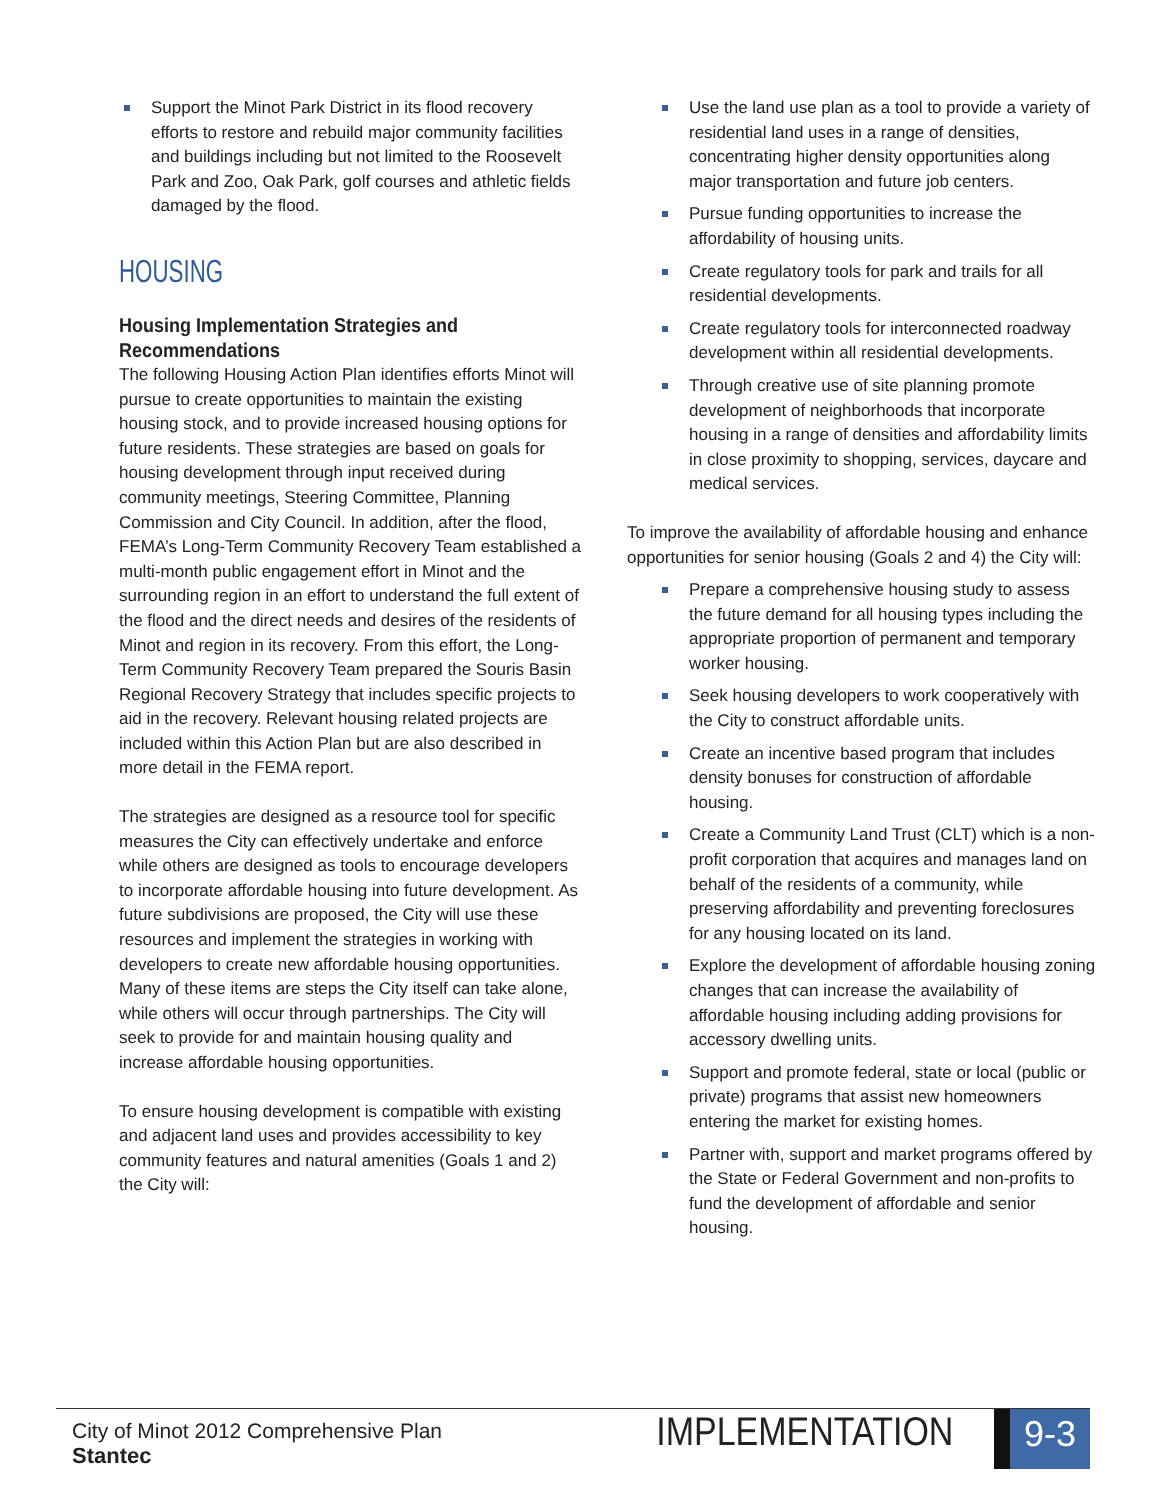Support the Minot Park District in its flood recovery efforts to restore and rebuild major community facilities and buildings including but not limited to the Roosevelt Park and Zoo, Oak Park, golf courses and athletic fields damaged by the flood.
HOUSING
Housing Implementation Strategies and Recommendations
The following Housing Action Plan identifies efforts Minot will pursue to create opportunities to maintain the existing housing stock, and to provide increased housing options for future residents. These strategies are based on goals for housing development through input received during community meetings, Steering Committee, Planning Commission and City Council. In addition, after the flood, FEMA’s Long-Term Community Recovery Team established a multi-month public engagement effort in Minot and the surrounding region in an effort to understand the full extent of the flood and the direct needs and desires of the residents of Minot and region in its recovery. From this effort, the Long-Term Community Recovery Team prepared the Souris Basin Regional Recovery Strategy that includes specific projects to aid in the recovery. Relevant housing related projects are included within this Action Plan but are also described in more detail in the FEMA report.
The strategies are designed as a resource tool for specific measures the City can effectively undertake and enforce while others are designed as tools to encourage developers to incorporate affordable housing into future development. As future subdivisions are proposed, the City will use these resources and implement the strategies in working with developers to create new affordable housing opportunities. Many of these items are steps the City itself can take alone, while others will occur through partnerships. The City will seek to provide for and maintain housing quality and increase affordable housing opportunities.
To ensure housing development is compatible with existing and adjacent land uses and provides accessibility to key community features and natural amenities (Goals 1 and 2) the City will:
Use the land use plan as a tool to provide a variety of residential land uses in a range of densities, concentrating higher density opportunities along major transportation and future job centers.
Pursue funding opportunities to increase the affordability of housing units.
Create regulatory tools for park and trails for all residential developments.
Create regulatory tools for interconnected roadway development within all residential developments.
Through creative use of site planning promote development of neighborhoods that incorporate housing in a range of densities and affordability limits in close proximity to shopping, services, daycare and medical services.
To improve the availability of affordable housing and enhance opportunities for senior housing (Goals 2 and 4) the City will:
Prepare a comprehensive housing study to assess the future demand for all housing types including the appropriate proportion of permanent and temporary worker housing.
Seek housing developers to work cooperatively with the City to construct affordable units.
Create an incentive based program that includes density bonuses for construction of affordable housing.
Create a Community Land Trust (CLT) which is a non-profit corporation that acquires and manages land on behalf of the residents of a community, while preserving affordability and preventing foreclosures for any housing located on its land.
Explore the development of affordable housing zoning changes that can increase the availability of affordable housing including adding provisions for accessory dwelling units.
Support and promote federal, state or local (public or private) programs that assist new homeowners entering the market for existing homes.
Partner with, support and market programs offered by the State or Federal Government and non-profits to fund the development of affordable and senior housing.
City of Minot 2012 Comprehensive Plan
Stantec
IMPLEMENTATION
9-3